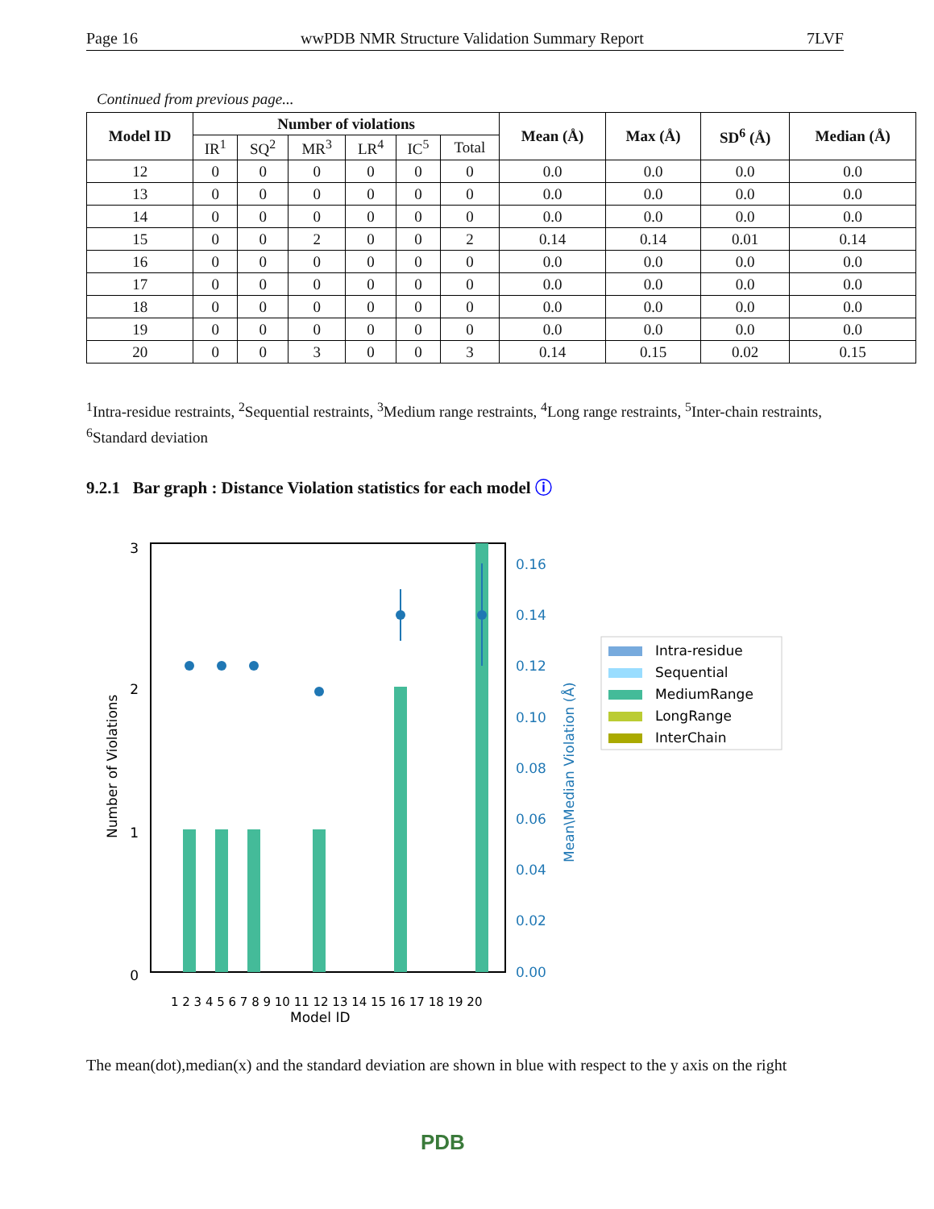Page 16 wwPDB NMR Structure Validation Summary Report 7LVF
Continued from previous page...
| Model ID | Number of violations | | | | | | Mean (Å) | Max (Å) | SD<sup>6</sup> (Å) | Median (Å) |
| --- | --- | --- | --- | --- | --- | --- | --- | --- | --- | --- |
| | IR<sup>1</sup> | SQ<sup>2</sup> | MR<sup>3</sup> | LR<sup>4</sup> | IC<sup>5</sup> | Total | | | | |
| 12 | 0 | 0 | 0 | 0 | 0 | 0 | 0.0 | 0.0 | 0.0 | 0.0 |
| 13 | 0 | 0 | 0 | 0 | 0 | 0 | 0.0 | 0.0 | 0.0 | 0.0 |
| 14 | 0 | 0 | 0 | 0 | 0 | 0 | 0.0 | 0.0 | 0.0 | 0.0 |
| 15 | 0 | 0 | 2 | 0 | 0 | 2 | 0.14 | 0.14 | 0.01 | 0.14 |
| 16 | 0 | 0 | 0 | 0 | 0 | 0 | 0.0 | 0.0 | 0.0 | 0.0 |
| 17 | 0 | 0 | 0 | 0 | 0 | 0 | 0.0 | 0.0 | 0.0 | 0.0 |
| 18 | 0 | 0 | 0 | 0 | 0 | 0 | 0.0 | 0.0 | 0.0 | 0.0 |
| 19 | 0 | 0 | 0 | 0 | 0 | 0 | 0.0 | 0.0 | 0.0 | 0.0 |
| 20 | 0 | 0 | 3 | 0 | 0 | 3 | 0.14 | 0.15 | 0.02 | 0.15 |
<sup>1</sup> Intra-residue restraints, <sup>2</sup>Sequential restraints, <sup>3</sup>Medium range restraints, <sup>4</sup>Long range restraints, <sup>5</sup>Inter-chain restraints, <sup>6</sup>Standard deviation
9.2.1 Bar graph : Distance Violation statistics for each model ⓘ
3
2
1
0
0.16
0.14
0.12
0.10
0.08
0.06
0.04
0.02
0.00
Mean\Median Violation (Å)
Number of Violations
Model ID
1 2 3 4 5 6 7 8 9 10 11 12 13 14 15 16 17 18 19 20
Intra-residue
Sequential
MediumRange
LongRange
InterChain
The mean(dot),median(x) and the standard deviation are shown in blue with respect to the y axis on the right
PDB